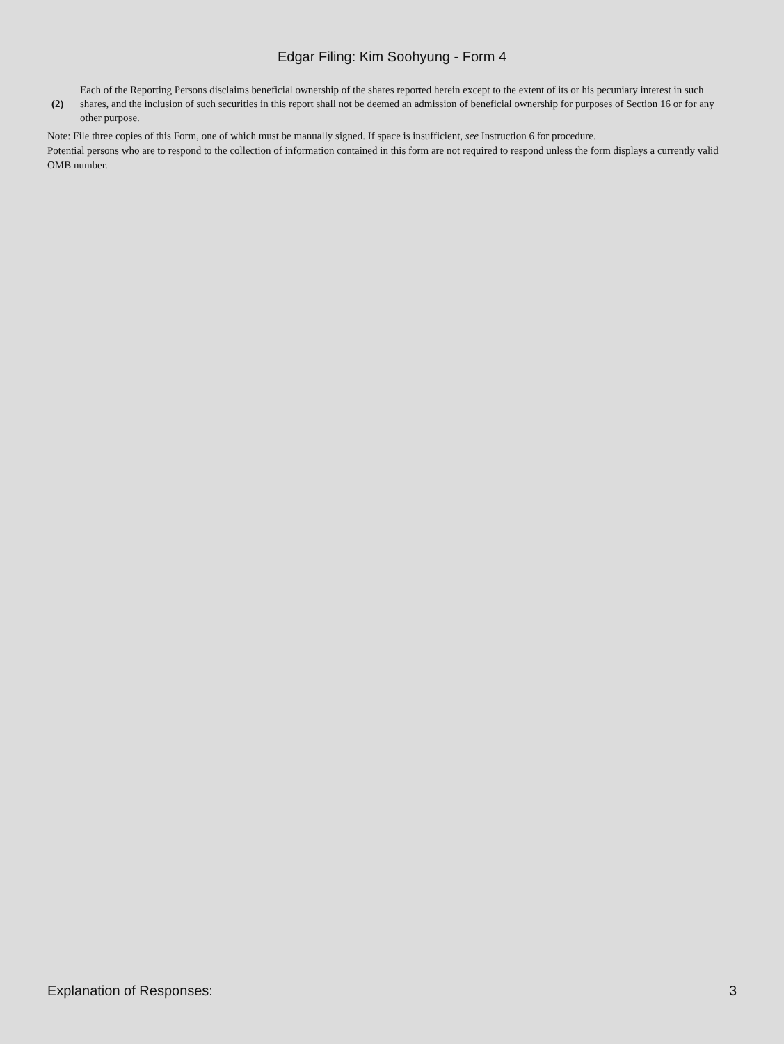Edgar Filing: Kim Soohyung - Form 4
(2)
Each of the Reporting Persons disclaims beneficial ownership of the shares reported herein except to the extent of its or his pecuniary interest in such shares, and the inclusion of such securities in this report shall not be deemed an admission of beneficial ownership for purposes of Section 16 or for any other purpose.
Note: File three copies of this Form, one of which must be manually signed. If space is insufficient, see Instruction 6 for procedure.
Potential persons who are to respond to the collection of information contained in this form are not required to respond unless the form displays a currently valid OMB number.
Explanation of Responses: 3